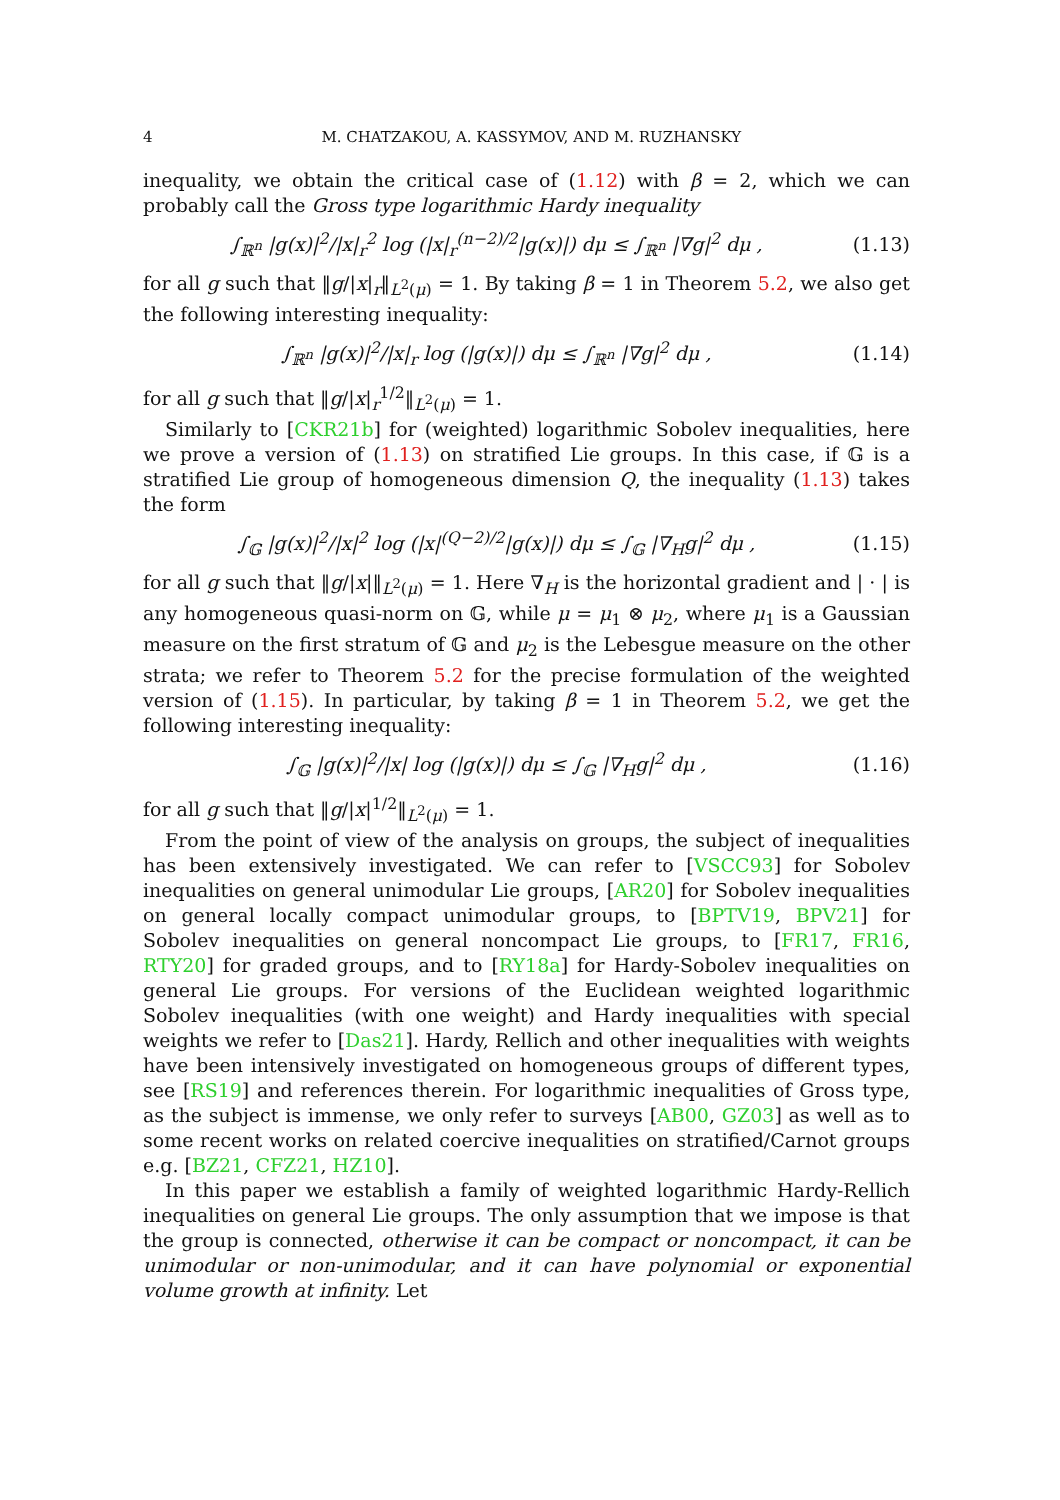4 M. CHATZAKOU, A. KASSYMOV, AND M. RUZHANSKY
inequality, we obtain the critical case of (1.12) with β = 2, which we can probably call the Gross type logarithmic Hardy inequality
∫<sub>ℝ<sup>n</sup></sub> |g(x)|<sup>2</sup>/|x|<sub>r</sub><sup>2</sup> log (|x|<sub>r</sub><sup>(n−2)/2</sup>|g(x)|) dμ ≤ ∫<sub>ℝ<sup>n</sup></sub> |∇g|<sup>2</sup> dμ , (1.13)
for all g such that ‖g/|x|<sub>r</sub>‖<sub>L<sup>2</sup>(μ)</sub> = 1. By taking β = 1 in Theorem 5.2, we also get the following interesting inequality:
∫<sub>ℝ<sup>n</sup></sub> |g(x)|<sup>2</sup>/|x|<sub>r</sub> log (|g(x)|) dμ ≤ ∫<sub>ℝ<sup>n</sup></sub> |∇g|<sup>2</sup> dμ , (1.14)
for all g such that ‖g/|x|<sub>r</sub><sup>1/2</sup>‖<sub>L<sup>2</sup>(μ)</sub> = 1.
Similarly to [CKR21b] for (weighted) logarithmic Sobolev inequalities, here we prove a version of (1.13) on stratified Lie groups. In this case, if 𝔾 is a stratified Lie group of homogeneous dimension Q, the inequality (1.13) takes the form
∫<sub>𝔾</sub> |g(x)|<sup>2</sup>/|x|<sup>2</sup> log (|x|<sup>(Q−2)/2</sup>|g(x)|) dμ ≤ ∫<sub>𝔾</sub> |∇<sub>H</sub>g|<sup>2</sup> dμ , (1.15)
for all g such that ‖g/|x|‖<sub>L<sup>2</sup>(μ)</sub> = 1. Here ∇<sub>H</sub> is the horizontal gradient and | · | is any homogeneous quasi-norm on 𝔾, while μ = μ<sub>1</sub> ⊗ μ<sub>2</sub>, where μ<sub>1</sub> is a Gaussian measure on the first stratum of 𝔾 and μ<sub>2</sub> is the Lebesgue measure on the other strata; we refer to Theorem 5.2 for the precise formulation of the weighted version of (1.15). In particular, by taking β = 1 in Theorem 5.2, we get the following interesting inequality:
∫<sub>𝔾</sub> |g(x)|<sup>2</sup>/|x| log (|g(x)|) dμ ≤ ∫<sub>𝔾</sub> |∇<sub>H</sub>g|<sup>2</sup> dμ , (1.16)
for all g such that ‖g/|x|<sup>1/2</sup>‖<sub>L<sup>2</sup>(μ)</sub> = 1.
From the point of view of the analysis on groups, the subject of inequalities has been extensively investigated. We can refer to [VSCC93] for Sobolev inequalities on general unimodular Lie groups, [AR20] for Sobolev inequalities on general locally compact unimodular groups, to [BPTV19, BPV21] for Sobolev inequalities on general noncompact Lie groups, to [FR17, FR16, RTY20] for graded groups, and to [RY18a] for Hardy-Sobolev inequalities on general Lie groups. For versions of the Euclidean weighted logarithmic Sobolev inequalities (with one weight) and Hardy inequalities with special weights we refer to [Das21]. Hardy, Rellich and other inequalities with weights have been intensively investigated on homogeneous groups of different types, see [RS19] and references therein. For logarithmic inequalities of Gross type, as the subject is immense, we only refer to surveys [AB00, GZ03] as well as to some recent works on related coercive inequalities on stratified/Carnot groups e.g. [BZ21, CFZ21, HZ10].
In this paper we establish a family of weighted logarithmic Hardy-Rellich inequalities on general Lie groups. The only assumption that we impose is that the group is connected, otherwise it can be compact or noncompact, it can be unimodular or non-unimodular, and it can have polynomial or exponential volume growth at infinity. Let